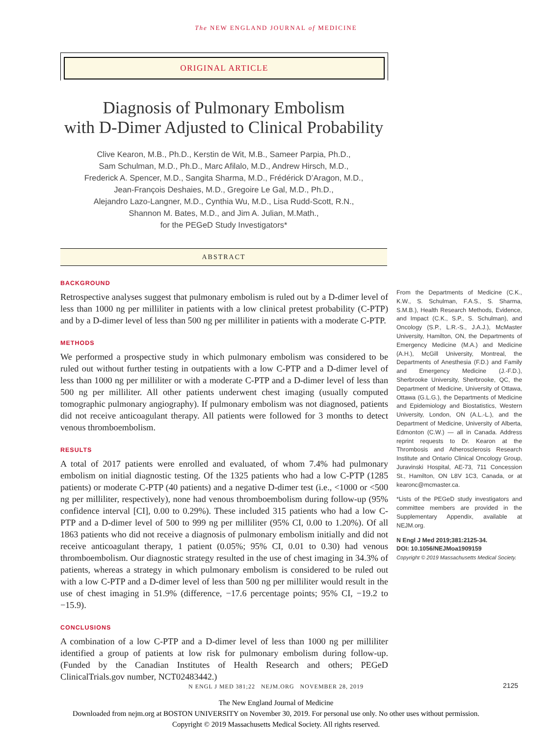The NEW ENGLAND JOURNAL of MEDICINE
ORIGINAL ARTICLE
Diagnosis of Pulmonary Embolism
with D-Dimer Adjusted to Clinical Probability
Clive Kearon, M.B., Ph.D., Kerstin de Wit, M.B., Sameer Parpia, Ph.D.,
Sam Schulman, M.D., Ph.D., Marc Afilalo, M.D., Andrew Hirsch, M.D.,
Frederick A. Spencer, M.D., Sangita Sharma, M.D., Frédérick D’Aragon, M.D.,
Jean-François Deshaies, M.D., Gregoire Le Gal, M.D., Ph.D.,
Alejandro Lazo-Langner, M.D., Cynthia Wu, M.D., Lisa Rudd-Scott, R.N.,
Shannon M. Bates, M.D., and Jim A. Julian, M.Math.,
for the PEGeD Study Investigators*
ABSTRACT
BACKGROUND
Retrospective analyses suggest that pulmonary embolism is ruled out by a D-dimer level of less than 1000 ng per milliliter in patients with a low clinical pretest probability (C-PTP) and by a D-dimer level of less than 500 ng per milliliter in patients with a moderate C-PTP.
METHODS
We performed a prospective study in which pulmonary embolism was considered to be ruled out without further testing in outpatients with a low C-PTP and a D-dimer level of less than 1000 ng per milliliter or with a moderate C-PTP and a D-dimer level of less than 500 ng per milliliter. All other patients underwent chest imaging (usually computed tomographic pulmonary angiography). If pulmonary embolism was not diagnosed, patients did not receive anticoagulant therapy. All patients were followed for 3 months to detect venous thromboembolism.
RESULTS
A total of 2017 patients were enrolled and evaluated, of whom 7.4% had pulmonary embolism on initial diagnostic testing. Of the 1325 patients who had a low C-PTP (1285 patients) or moderate C-PTP (40 patients) and a negative D-dimer test (i.e., <1000 or <500 ng per milliliter, respectively), none had venous thromboembolism during follow-up (95% confidence interval [CI], 0.00 to 0.29%). These included 315 patients who had a low C-PTP and a D-dimer level of 500 to 999 ng per milliliter (95% CI, 0.00 to 1.20%). Of all 1863 patients who did not receive a diagnosis of pulmonary embolism initially and did not receive anticoagulant therapy, 1 patient (0.05%; 95% CI, 0.01 to 0.30) had venous thromboembolism. Our diagnostic strategy resulted in the use of chest imaging in 34.3% of patients, whereas a strategy in which pulmonary embolism is considered to be ruled out with a low C-PTP and a D-dimer level of less than 500 ng per milliliter would result in the use of chest imaging in 51.9% (difference, −17.6 percentage points; 95% CI, −19.2 to −15.9).
CONCLUSIONS
A combination of a low C-PTP and a D-dimer level of less than 1000 ng per milliliter identified a group of patients at low risk for pulmonary embolism during follow-up. (Funded by the Canadian Institutes of Health Research and others; PEGeD ClinicalTrials.gov number, NCT02483442.)
From the Departments of Medicine (C.K., K.W., S. Schulman, F.A.S., S. Sharma, S.M.B.), Health Research Methods, Evidence, and Impact (C.K., S.P., S. Schulman), and Oncology (S.P., L.R.-S., J.A.J.), McMaster University, Hamilton, ON, the Departments of Emergency Medicine (M.A.) and Medicine (A.H.), McGill University, Montreal, the Departments of Anesthesia (F.D.) and Family and Emergency Medicine (J.-F.D.), Sherbrooke University, Sherbrooke, QC, the Department of Medicine, University of Ottawa, Ottawa (G.L.G.), the Departments of Medicine and Epidemiology and Biostatistics, Western University, London, ON (A.L.-L.), and the Department of Medicine, University of Alberta, Edmonton (C.W.) — all in Canada. Address reprint requests to Dr. Kearon at the Thrombosis and Atherosclerosis Research Institute and Ontario Clinical Oncology Group, Juravinski Hospital, AE-73, 711 Concession St., Hamilton, ON L8V 1C3, Canada, or at kearonc@mcmaster.ca.
*Lists of the PEGeD study investigators and committee members are provided in the Supplementary Appendix, available at NEJM.org.
N Engl J Med 2019;381:2125-34.
DOI: 10.1056/NEJMoa1909159
Copyright © 2019 Massachusetts Medical Society.
N ENGL J MED 381;22 NEJM.ORG NOVEMBER 28, 2019 2125
The New England Journal of Medicine
Downloaded from nejm.org at BOSTON UNIVERSITY on November 30, 2019. For personal use only. No other uses without permission.
Copyright © 2019 Massachusetts Medical Society. All rights reserved.